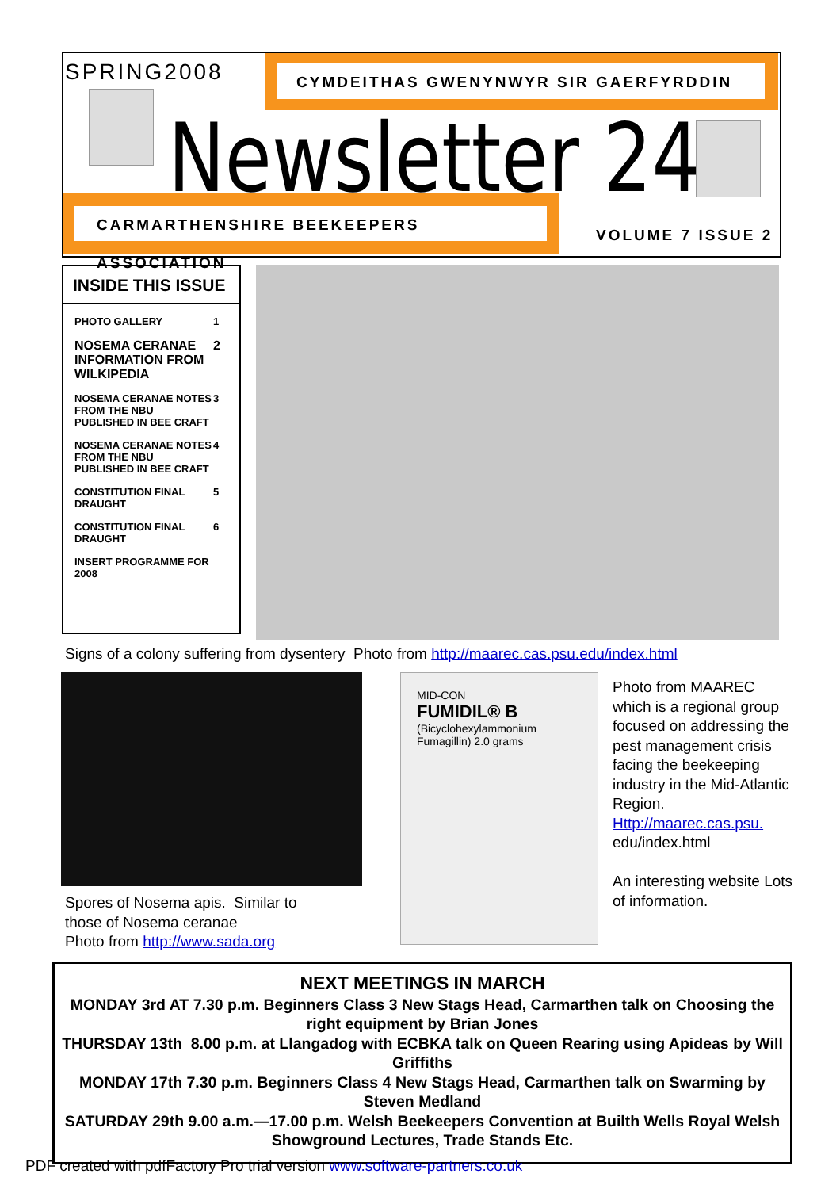SPRING2008 CYMDEITHAS GWENYNWYR SIR GAERFYRDDIN
Newsletter 24
CARMARTHENSHIRE BEEKEEPERS ASSOCIATION
VOLUME 7 ISSUE 2
INSIDE THIS ISSUE
| PHOTO GALLERY | 1 |
| NOSEMA CERANAE INFORMATION FROM WILKIPEDIA | 2 |
| NOSEMA CERANAE NOTES FROM THE NBU PUBLISHED IN BEE CRAFT | 3 |
| NOSEMA CERANAE NOTES FROM THE NBU PUBLISHED IN BEE CRAFT | 4 |
| CONSTITUTION FINAL DRAUGHT | 5 |
| CONSTITUTION FINAL DRAUGHT | 6 |
| INSERT PROGRAMME FOR 2008 | |
Signs of a colony suffering from dysentery Photo from http://maarec.cas.psu.edu/index.html
Spores of Nosema apis. Similar to
those of Nosema ceranae
Photo from http://www.sada.org
MID-CON
FUMIDIL® B
(Bicyclohexylammonium Fumagillin) 2.0 grams
Photo from MAAREC which is a regional group focused on addressing the pest management crisis facing the beekeeping industry in the Mid-Atlantic Region. Http://maarec.cas.psu. edu/index.html
An interesting website Lots of information.
NEXT MEETINGS IN MARCH
MONDAY 3rd AT 7.30 p.m. Beginners Class 3 New Stags Head, Carmarthen talk on Choosing the right equipment by Brian Jones
THURSDAY 13th 8.00 p.m. at Llangadog with ECBKA talk on Queen Rearing using Apideas by Will Griffiths
MONDAY 17th 7.30 p.m. Beginners Class 4 New Stags Head, Carmarthen talk on Swarming by Steven Medland
SATURDAY 29th 9.00 a.m.—17.00 p.m. Welsh Beekeepers Convention at Builth Wells Royal Welsh Showground Lectures, Trade Stands Etc.
PDF created with pdfFactory Pro trial version www.software-partners.co.uk